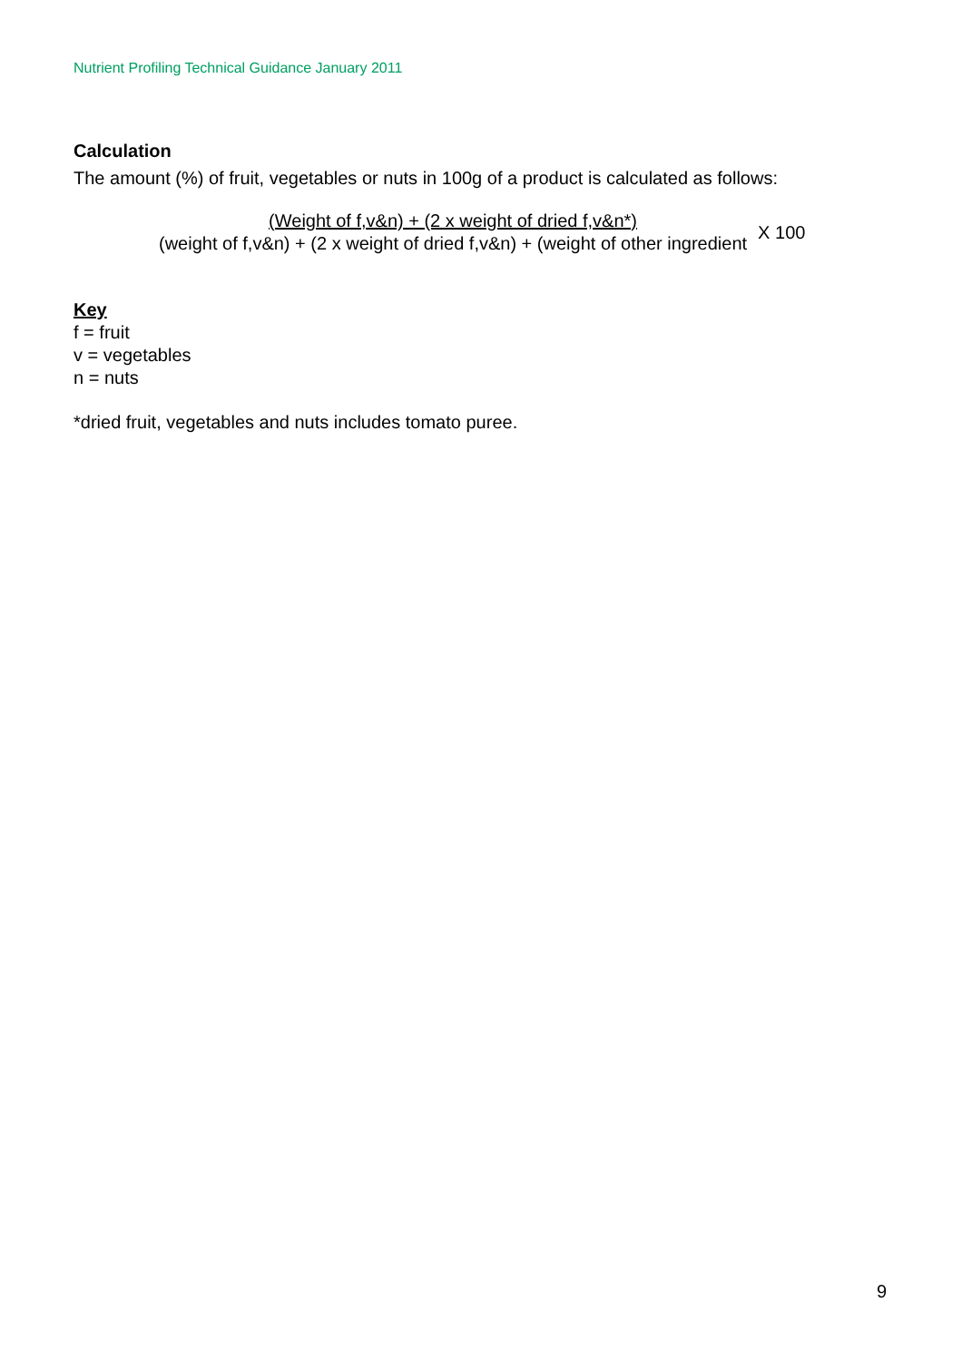Nutrient Profiling Technical Guidance January 2011
Calculation
The amount (%) of fruit, vegetables or nuts in 100g of a product is calculated as follows:
(Weight of f,v&n) + (2 x weight of dried f,v&n*)
(weight of f,v&n) + (2 x weight of dried f,v&n) + (weight of other ingredient
X 100
Key
f = fruit
v = vegetables
n = nuts
*dried fruit, vegetables and nuts includes tomato puree.
9